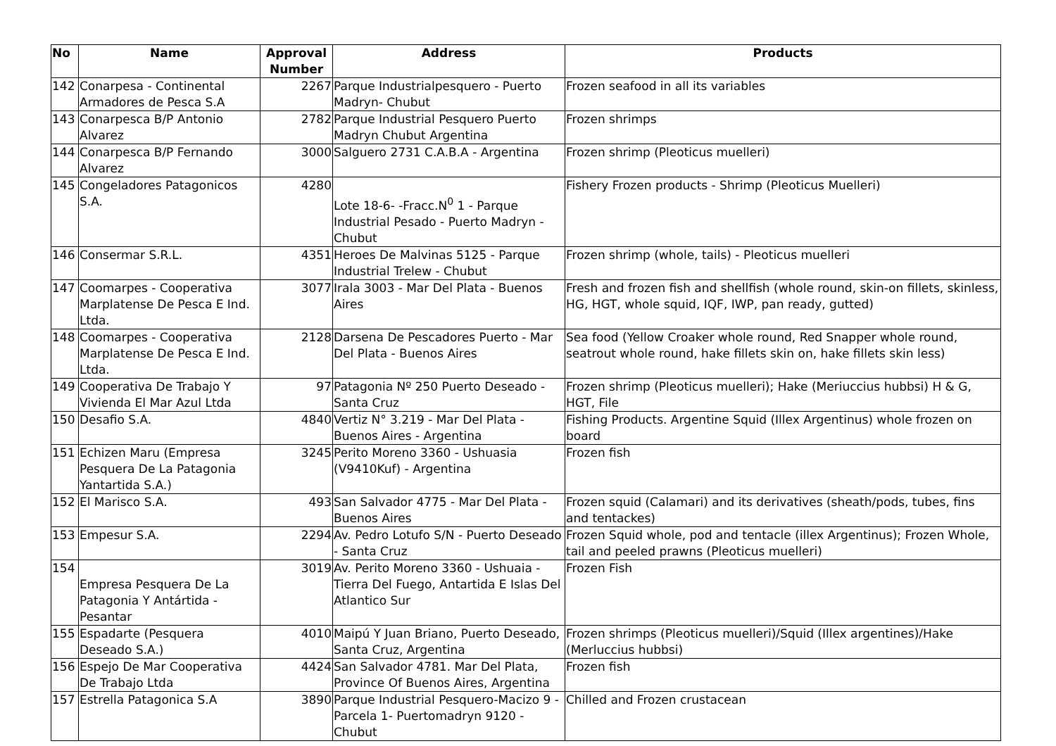| No | Name | Approval Number | Address | Products |
| --- | --- | --- | --- | --- |
| 142 | Conarpesa - Continental Armadores de Pesca S.A | 2267 | Parque Industrialpesquero - Puerto Madryn- Chubut | Frozen seafood in all its variables |
| 143 | Conarpesca B/P Antonio Alvarez | 2782 | Parque Industrial Pesquero Puerto Madryn Chubut Argentina | Frozen shrimps |
| 144 | Conarpesca B/P Fernando Alvarez | 3000 | Salguero 2731 C.A.B.A - Argentina | Frozen shrimp (Pleoticus muelleri) |
| 145 | Congeladores Patagonicos S.A. | 4280 | Lote 18-6- -Fracc.N<sup>0</sup> 1 - Parque Industrial Pesado - Puerto Madryn - Chubut | Fishery Frozen products - Shrimp (Pleoticus Muelleri) |
| 146 | Consermar S.R.L. | 4351 | Heroes De Malvinas 5125 - Parque Industrial Trelew - Chubut | Frozen shrimp (whole, tails) - Pleoticus muelleri |
| 147 | Coomarpes - Cooperativa Marplatense De Pesca E Ind. Ltda. | 3077 | Irala 3003 - Mar Del Plata - Buenos Aires | Fresh and frozen fish and shellfish (whole round, skin-on fillets, skinless, HG, HGT, whole squid, IQF, IWP, pan ready, gutted) |
| 148 | Coomarpes - Cooperativa Marplatense De Pesca E Ind. Ltda. | 2128 | Darsena De Pescadores Puerto - Mar Del Plata - Buenos Aires | Sea food (Yellow Croaker whole round, Red Snapper whole round, seatrout whole round, hake fillets skin on, hake fillets skin less) |
| 149 | Cooperativa De Trabajo Y Vivienda El Mar Azul Ltda | 97 | Patagonia Nº 250 Puerto Deseado - Santa Cruz | Frozen shrimp (Pleoticus muelleri); Hake (Meriuccius hubbsi) H & G, HGT, File |
| 150 | Desafio S.A. | 4840 | Vertiz N° 3.219 - Mar Del Plata - Buenos Aires - Argentina | Fishing Products. Argentine Squid (Illex Argentinus) whole frozen on board |
| 151 | Echizen Maru (Empresa Pesquera De La Patagonia Yantartida S.A.) | 3245 | Perito Moreno 3360 - Ushuasia (V9410Kuf) - Argentina | Frozen fish |
| 152 | El Marisco S.A. | 493 | San Salvador 4775 - Mar Del Plata - Buenos Aires | Frozen squid (Calamari) and its derivatives (sheath/pods, tubes, fins and tentackes) |
| 153 | Empesur S.A. | 2294 | Av. Pedro Lotufo S/N - Puerto Deseado - Santa Cruz | Frozen Squid whole, pod and tentacle (illex Argentinus); Frozen Whole, tail and peeled prawns (Pleoticus muelleri) |
| 154 | Empresa Pesquera De La Patagonia Y Antártida - Pesantar | 3019 | Av. Perito Moreno 3360 - Ushuaia - Tierra Del Fuego, Antartida E Islas Del Atlantico Sur | Frozen Fish |
| 155 | Espadarte (Pesquera Deseado S.A.) | 4010 | Maipú Y Juan Briano, Puerto Deseado, Santa Cruz, Argentina | Frozen shrimps (Pleoticus muelleri)/Squid (Illex argentines)/Hake (Merluccius hubbsi) |
| 156 | Espejo De Mar Cooperativa De Trabajo Ltda | 4424 | San Salvador 4781. Mar Del Plata, Province Of Buenos Aires, Argentina | Frozen fish |
| 157 | Estrella Patagonica S.A | 3890 | Parque Industrial Pesquero-Macizo 9 - Parcela 1- Puertomadryn 9120 - Chubut | Chilled and Frozen crustacean |